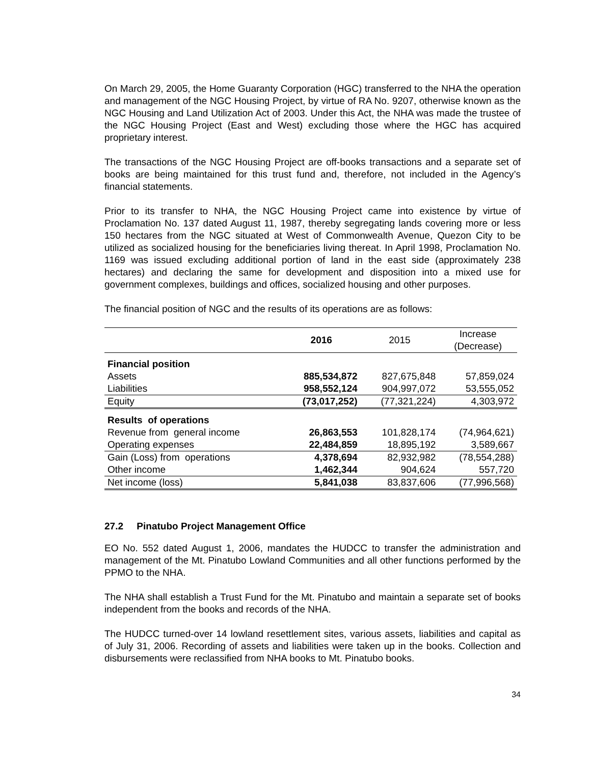On March 29, 2005, the Home Guaranty Corporation (HGC) transferred to the NHA the operation and management of the NGC Housing Project, by virtue of RA No. 9207, otherwise known as the NGC Housing and Land Utilization Act of 2003. Under this Act, the NHA was made the trustee of the NGC Housing Project (East and West) excluding those where the HGC has acquired proprietary interest.
The transactions of the NGC Housing Project are off-books transactions and a separate set of books are being maintained for this trust fund and, therefore, not included in the Agency’s financial statements.
Prior to its transfer to NHA, the NGC Housing Project came into existence by virtue of Proclamation No. 137 dated August 11, 1987, thereby segregating lands covering more or less 150 hectares from the NGC situated at West of Commonwealth Avenue, Quezon City to be utilized as socialized housing for the beneficiaries living thereat. In April 1998, Proclamation No. 1169 was issued excluding additional portion of land in the east side (approximately 238 hectares) and declaring the same for development and disposition into a mixed use for government complexes, buildings and offices, socialized housing and other purposes.
The financial position of NGC and the results of its operations are as follows:
| | 2016 | 2015 | Increase (Decrease) |
| --- | --- | --- | --- |
| Financial position | | | |
| Assets | 885,534,872 | 827,675,848 | 57,859,024 |
| Liabilities | 958,552,124 | 904,997,072 | 53,555,052 |
| Equity | (73,017,252) | (77,321,224) | 4,303,972 |
| Results of operations | | | |
| Revenue from general income | 26,863,553 | 101,828,174 | (74,964,621) |
| Operating expenses | 22,484,859 | 18,895,192 | 3,589,667 |
| Gain (Loss) from operations | 4,378,694 | 82,932,982 | (78,554,288) |
| Other income | 1,462,344 | 904,624 | 557,720 |
| Net income (loss) | 5,841,038 | 83,837,606 | (77,996,568) |
27.2 Pinatubo Project Management Office
EO No. 552 dated August 1, 2006, mandates the HUDCC to transfer the administration and management of the Mt. Pinatubo Lowland Communities and all other functions performed by the PPMO to the NHA.
The NHA shall establish a Trust Fund for the Mt. Pinatubo and maintain a separate set of books independent from the books and records of the NHA.
The HUDCC turned-over 14 lowland resettlement sites, various assets, liabilities and capital as of July 31, 2006. Recording of assets and liabilities were taken up in the books. Collection and disbursements were reclassified from NHA books to Mt. Pinatubo books.
34